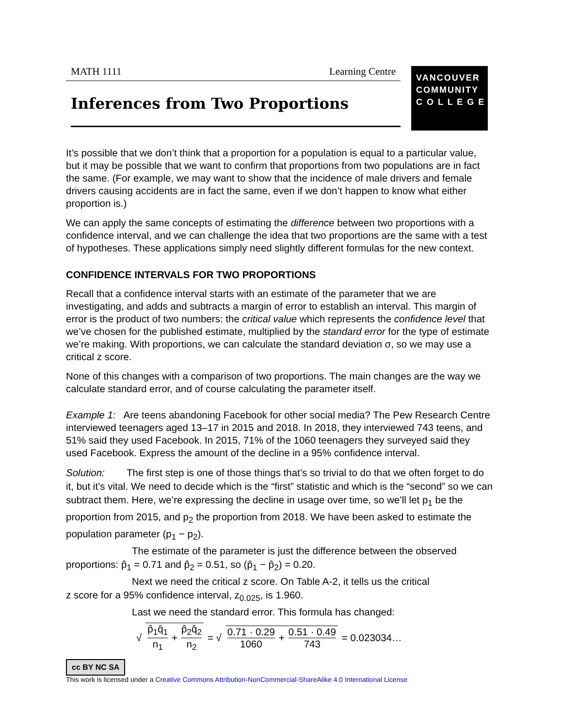MATH 1111 Learning Centre
VANCOUVER
COMMUNITY
C O L L E G E
Inferences from Two Proportions
It’s possible that we don’t think that a proportion for a population is equal to a particular value, but it may be possible that we want to confirm that proportions from two populations are in fact the same. (For example, we may want to show that the incidence of male drivers and female drivers causing accidents are in fact the same, even if we don’t happen to know what either proportion is.)
We can apply the same concepts of estimating the difference between two proportions with a confidence interval, and we can challenge the idea that two proportions are the same with a test of hypotheses. These applications simply need slightly different formulas for the new context.
CONFIDENCE INTERVALS FOR TWO PROPORTIONS
Recall that a confidence interval starts with an estimate of the parameter that we are investigating, and adds and subtracts a margin of error to establish an interval. This margin of error is the product of two numbers: the critical value which represents the confidence level that we’ve chosen for the published estimate, multiplied by the standard error for the type of estimate we’re making. With proportions, we can calculate the standard deviation σ, so we may use a critical z score.
None of this changes with a comparison of two proportions. The main changes are the way we calculate standard error, and of course calculating the parameter itself.
Example 1: Are teens abandoning Facebook for other social media? The Pew Research Centre interviewed teenagers aged 13–17 in 2015 and 2018. In 2018, they interviewed 743 teens, and 51% said they used Facebook. In 2015, 71% of the 1060 teenagers they surveyed said they used Facebook. Express the amount of the decline in a 95% confidence interval.
Solution: The first step is one of those things that’s so trivial to do that we often forget to do it, but it’s vital. We need to decide which is the “first” statistic and which is the “second” so we can subtract them. Here, we’re expressing the decline in usage over time, so we’ll let p<sub>1</sub> be the proportion from 2015, and p<sub>2</sub> the proportion from 2018. We have been asked to estimate the population parameter (p<sub>1</sub> − p<sub>2</sub>).
The estimate of the parameter is just the difference between the observed
proportions: p̂<sub>1</sub> = 0.71 and p̂<sub>2</sub> = 0.51, so (p̂<sub>1</sub> − p̂<sub>2</sub>) = 0.20.
Next we need the critical z score. On Table A-2, it tells us the critical
z score for a 95% confidence interval, z<sub>0.025</sub>, is 1.960.
Last we need the standard error. This formula has changed:
√ p̂<sub>1</sub>q̂<sub>1</sub> n<sub>1</sub> + p̂<sub>2</sub>q̂<sub>2</sub> n<sub>2</sub> = √ 0.71 · 0.29 1060 + 0.51 · 0.49 743 = 0.023034…
cc BY NC SA
This work is licensed under a Creative Commons Attribution-NonCommercial-ShareAlike 4.0 International License